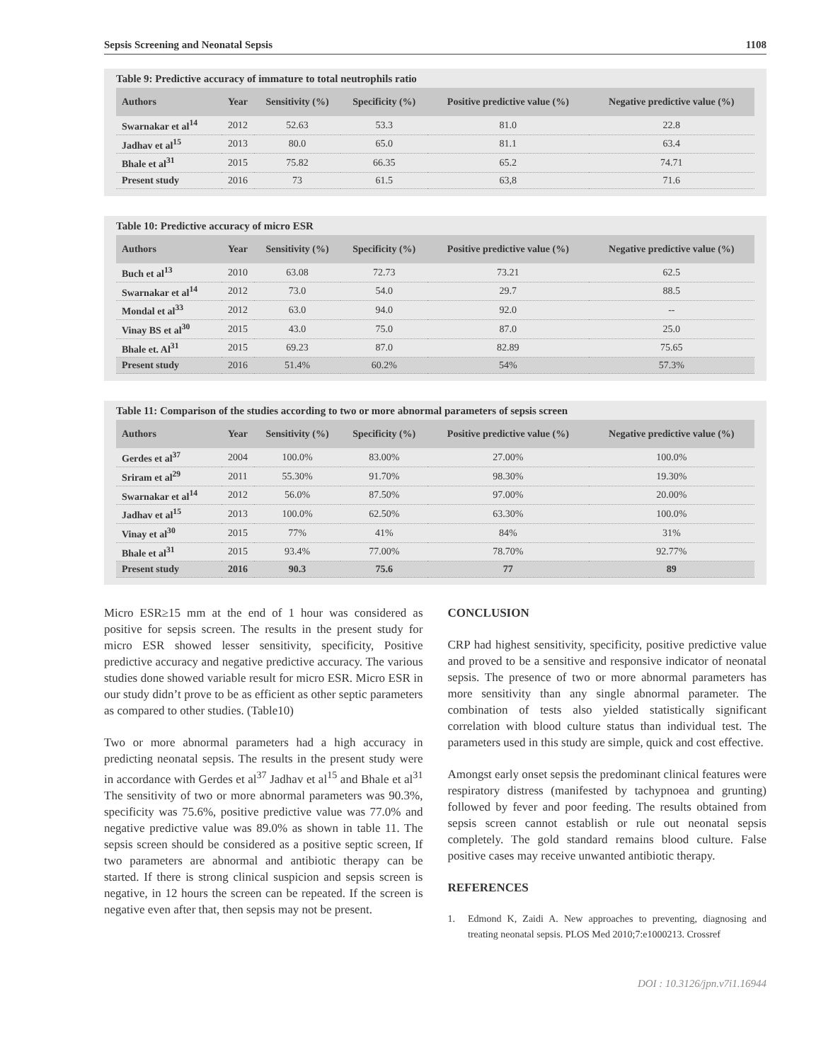Sepsis Screening and Neonatal Sepsis 1108
Table 9: Predictive accuracy of immature to total neutrophils ratio
| Authors | Year | Sensitivity (%) | Specificity (%) | Positive predictive value (%) | Negative predictive value (%) |
| --- | --- | --- | --- | --- | --- |
| Swarnakar et al<sup>14</sup> | 2012 | 52.63 | 53.3 | 81.0 | 22.8 |
| Jadhav et al<sup>15</sup> | 2013 | 80.0 | 65.0 | 81.1 | 63.4 |
| Bhale et al<sup>31</sup> | 2015 | 75.82 | 66.35 | 65.2 | 74.71 |
| Present study | 2016 | 73 | 61.5 | 63,8 | 71.6 |
Table 10: Predictive accuracy of micro ESR
| Authors | Year | Sensitivity (%) | Specificity (%) | Positive predictive value (%) | Negative predictive value (%) |
| --- | --- | --- | --- | --- | --- |
| Buch et al<sup>13</sup> | 2010 | 63.08 | 72.73 | 73.21 | 62.5 |
| Swarnakar et al<sup>14</sup> | 2012 | 73.0 | 54.0 | 29.7 | 88.5 |
| Mondal et al<sup>33</sup> | 2012 | 63.0 | 94.0 | 92.0 | -- |
| Vinay BS et al<sup>30</sup> | 2015 | 43.0 | 75.0 | 87.0 | 25.0 |
| Bhale et. Al<sup>31</sup> | 2015 | 69.23 | 87.0 | 82.89 | 75.65 |
| Present study | 2016 | 51.4% | 60.2% | 54% | 57.3% |
Table 11: Comparison of the studies according to two or more abnormal parameters of sepsis screen
| Authors | Year | Sensitivity (%) | Specificity (%) | Positive predictive value (%) | Negative predictive value (%) |
| --- | --- | --- | --- | --- | --- |
| Gerdes et al<sup>37</sup> | 2004 | 100.0% | 83.00% | 27.00% | 100.0% |
| Sriram et al<sup>29</sup> | 2011 | 55.30% | 91.70% | 98.30% | 19.30% |
| Swarnakar et al<sup>14</sup> | 2012 | 56.0% | 87.50% | 97.00% | 20.00% |
| Jadhav et al<sup>15</sup> | 2013 | 100.0% | 62.50% | 63.30% | 100.0% |
| Vinay et al<sup>30</sup> | 2015 | 77% | 41% | 84% | 31% |
| Bhale et al<sup>31</sup> | 2015 | 93.4% | 77.00% | 78.70% | 92.77% |
| Present study | 2016 | 90.3 | 75.6 | 77 | 89 |
Micro ESR≥15 mm at the end of 1 hour was considered as positive for sepsis screen. The results in the present study for micro ESR showed lesser sensitivity, specificity, Positive predictive accuracy and negative predictive accuracy. The various studies done showed variable result for micro ESR. Micro ESR in our study didn’t prove to be as efficient as other septic parameters as compared to other studies. (Table10)
Two or more abnormal parameters had a high accuracy in predicting neonatal sepsis. The results in the present study were in accordance with Gerdes et al<sup>37</sup> Jadhav et al<sup>15</sup> and Bhale et al<sup>31</sup> The sensitivity of two or more abnormal parameters was 90.3%, specificity was 75.6%, positive predictive value was 77.0% and negative predictive value was 89.0% as shown in table 11. The sepsis screen should be considered as a positive septic screen, If two parameters are abnormal and antibiotic therapy can be started. If there is strong clinical suspicion and sepsis screen is negative, in 12 hours the screen can be repeated. If the screen is negative even after that, then sepsis may not be present.
CONCLUSION
CRP had highest sensitivity, specificity, positive predictive value and proved to be a sensitive and responsive indicator of neonatal sepsis. The presence of two or more abnormal parameters has more sensitivity than any single abnormal parameter. The combination of tests also yielded statistically significant correlation with blood culture status than individual test. The parameters used in this study are simple, quick and cost effective.
Amongst early onset sepsis the predominant clinical features were respiratory distress (manifested by tachypnoea and grunting) followed by fever and poor feeding. The results obtained from sepsis screen cannot establish or rule out neonatal sepsis completely. The gold standard remains blood culture. False positive cases may receive unwanted antibiotic therapy.
REFERENCES
1. Edmond K, Zaidi A. New approaches to preventing, diagnosing and treating neonatal sepsis. PLOS Med 2010;7:e1000213. Crossref
DOI : 10.3126/jpn.v7i1.16944